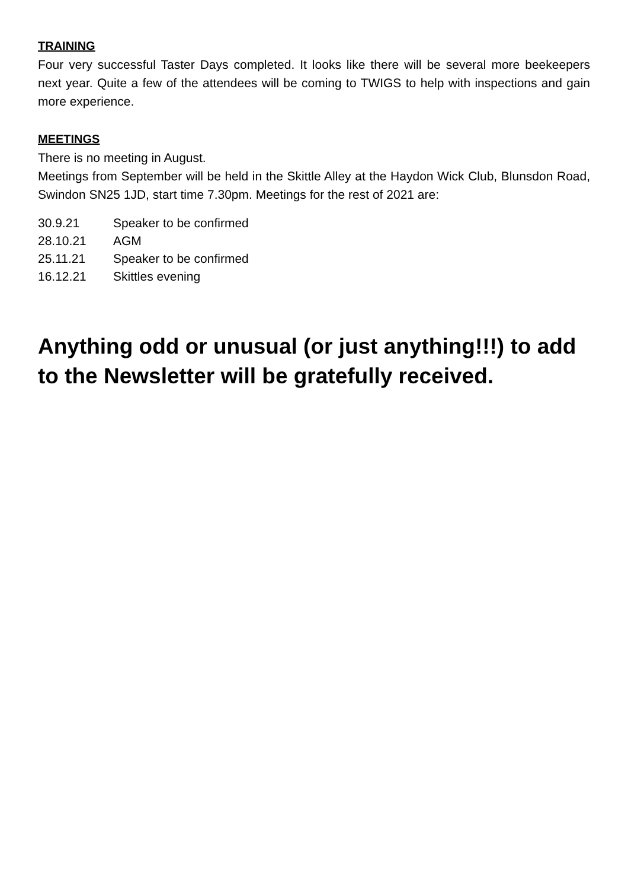TRAINING
Four very successful Taster Days completed. It looks like there will be several more beekeepers next year. Quite a few of the attendees will be coming to TWIGS to help with inspections and gain more experience.
MEETINGS
There is no meeting in August.
Meetings from September will be held in the Skittle Alley at the Haydon Wick Club, Blunsdon Road, Swindon SN25 1JD, start time 7.30pm. Meetings for the rest of 2021 are:
| 30.9.21 | Speaker to be confirmed |
| 28.10.21 | AGM |
| 25.11.21 | Speaker to be confirmed |
| 16.12.21 | Skittles evening |
Anything odd or unusual (or just anything!!!) to add to the Newsletter will be gratefully received.